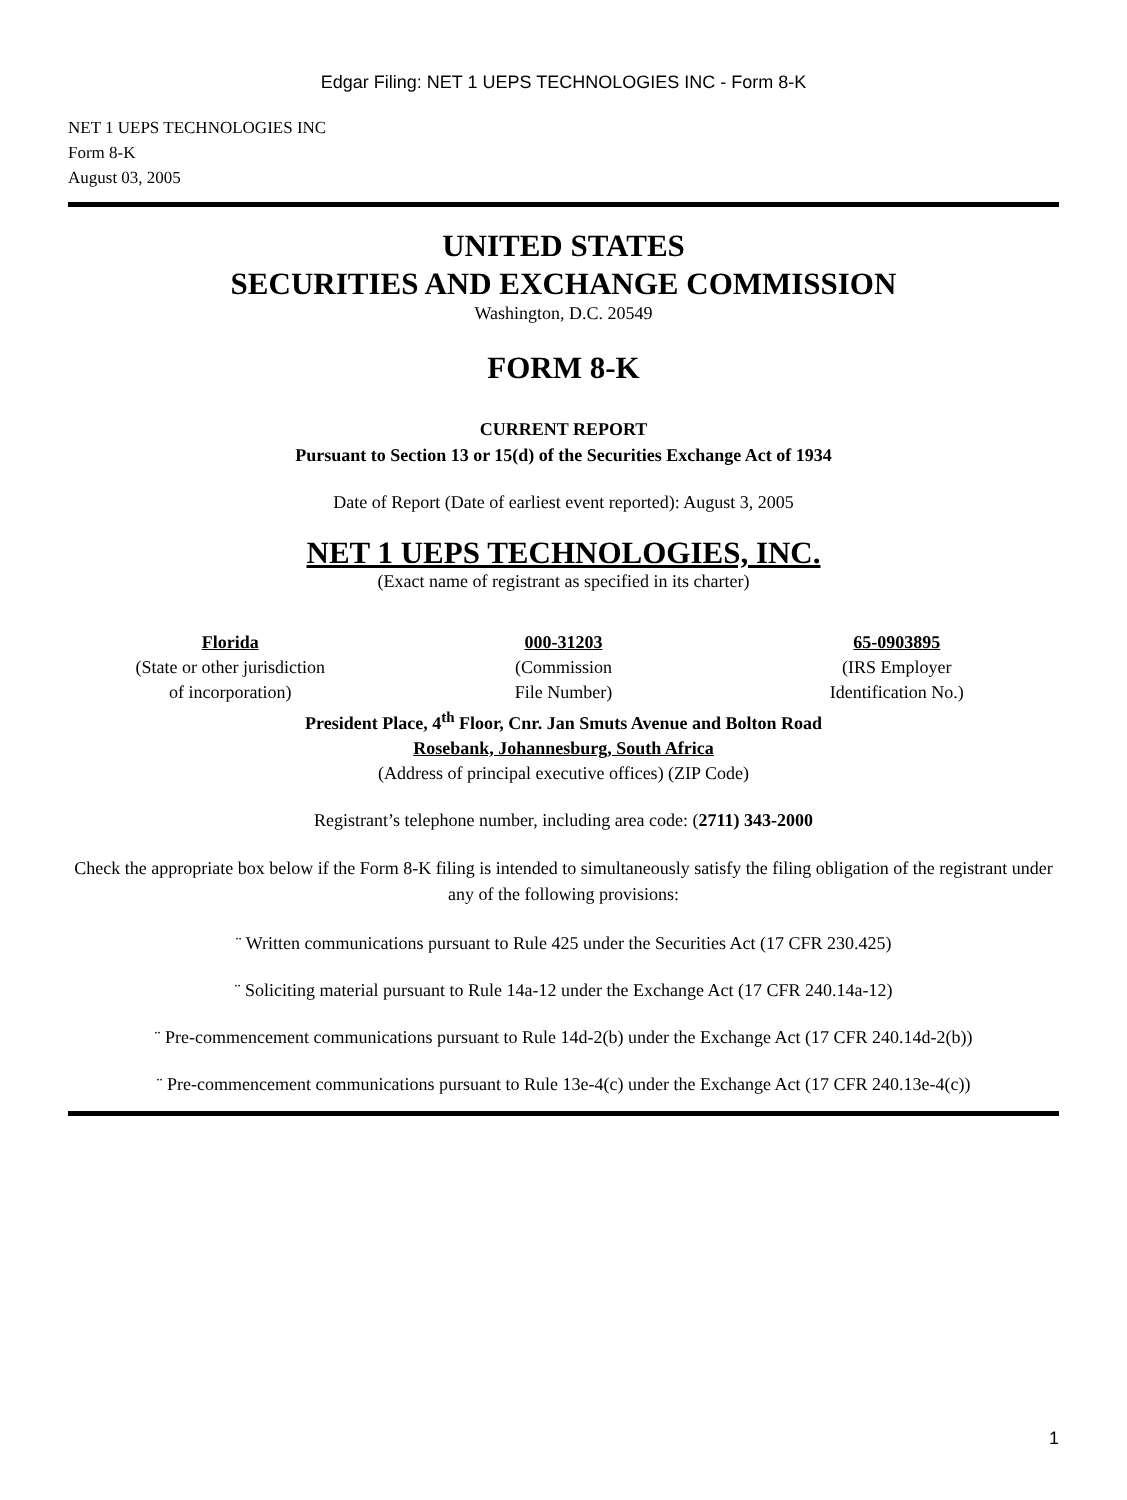Edgar Filing: NET 1 UEPS TECHNOLOGIES INC - Form 8-K
NET 1 UEPS TECHNOLOGIES INC
Form 8-K
August 03, 2005
UNITED STATES
SECURITIES AND EXCHANGE COMMISSION
Washington, D.C. 20549
FORM 8-K
CURRENT REPORT
Pursuant to Section 13 or 15(d) of the Securities Exchange Act of 1934
Date of Report (Date of earliest event reported): August 3, 2005
NET 1 UEPS TECHNOLOGIES, INC.
(Exact name of registrant as specified in its charter)
| Florida | 000-31203 | 65-0903895 |
| (State or other jurisdiction of incorporation) | (Commission File Number) | (IRS Employer Identification No.) |
President Place, 4<sup>th</sup> Floor, Cnr. Jan Smuts Avenue and Bolton Road
Rosebank, Johannesburg, South Africa
(Address of principal executive offices) (ZIP Code)
Registrant’s telephone number, including area code: (2711) 343-2000
Check the appropriate box below if the Form 8-K filing is intended to simultaneously satisfy the filing obligation of the registrant under any of the following provisions:
¨ Written communications pursuant to Rule 425 under the Securities Act (17 CFR 230.425)
¨ Soliciting material pursuant to Rule 14a-12 under the Exchange Act (17 CFR 240.14a-12)
¨ Pre-commencement communications pursuant to Rule 14d-2(b) under the Exchange Act (17 CFR 240.14d-2(b))
¨ Pre-commencement communications pursuant to Rule 13e-4(c) under the Exchange Act (17 CFR 240.13e-4(c))
1